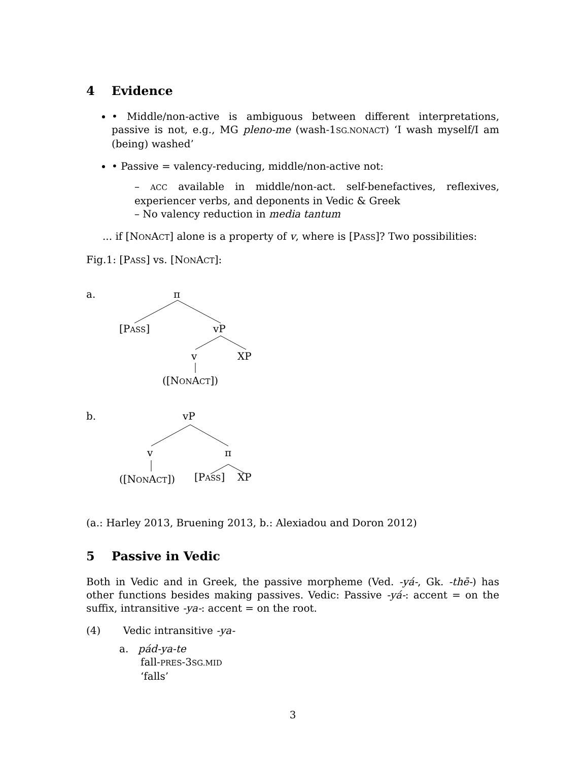4 Evidence
• Middle/non-active is ambiguous between different interpretations, passive is not, e.g., MG pleno-me (wash-1SG.NONACT) ‘I wash myself/I am (being) washed’
• Passive = valency-reducing, middle/non-active not:
– ACC available in middle/non-act. self-benefactives, reflexives, experiencer verbs, and deponents in Vedic & Greek
– No valency reduction in media tantum
... if [NONACT] alone is a property of v, where is [PASS]? Two possibilities:
Fig.1: [PASS] vs. [NONACT]:
a. π
[PASS] vP
v XP
([NONACT])
b. vP
v π
([NONACT]) [PASS] XP
(a.: Harley 2013, Bruening 2013, b.: Alexiadou and Doron 2012)
5 Passive in Vedic
Both in Vedic and in Greek, the passive morpheme (Ved. -yá-, Gk. -thē-) has other functions besides making passives. Vedic: Passive -yá-: accent = on the suffix, intransitive -ya-: accent = on the root.
(4) Vedic intransitive -ya-
a. pád-ya-te
fall-PRES-3SG.MID
‘falls’
3